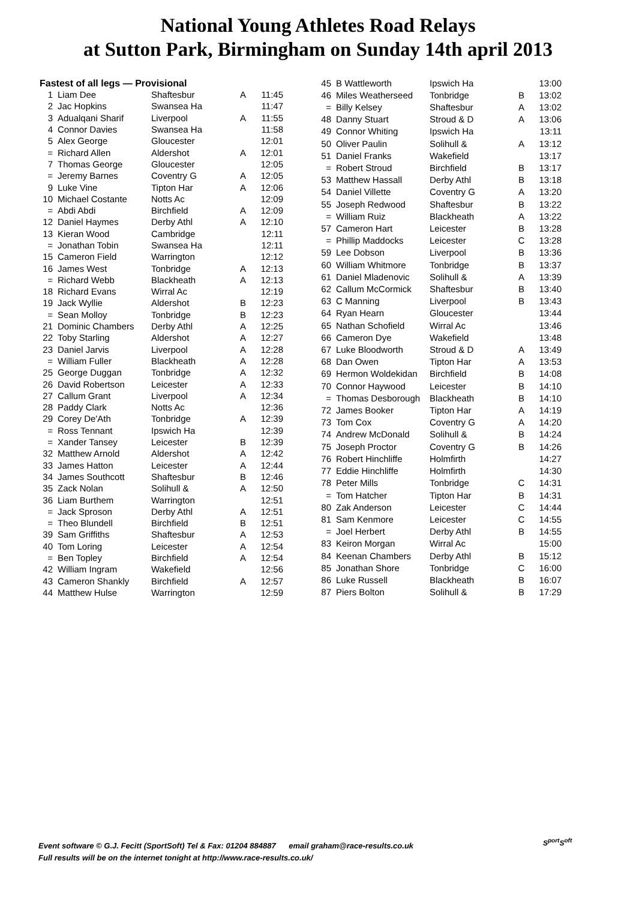National Young Athletes Road Relays
at Sutton Park, Birmingham on Sunday 14th april 2013
Fastest of all legs — Provisional
| 1 | Liam Dee | Shaftesbur | A | 11:45 |
| 2 | Jac Hopkins | Swansea Ha | | 11:47 |
| 3 | Adualqani Sharif | Liverpool | A | 11:55 |
| 4 | Connor Davies | Swansea Ha | | 11:58 |
| 5 | Alex George | Gloucester | | 12:01 |
| = | Richard Allen | Aldershot | A | 12:01 |
| 7 | Thomas George | Gloucester | | 12:05 |
| = | Jeremy Barnes | Coventry G | A | 12:05 |
| 9 | Luke Vine | Tipton Har | A | 12:06 |
| 10 | Michael Costante | Notts Ac | | 12:09 |
| = | Abdi Abdi | Birchfield | A | 12:09 |
| 12 | Daniel Haymes | Derby Athl | A | 12:10 |
| 13 | Kieran Wood | Cambridge | | 12:11 |
| = | Jonathan Tobin | Swansea Ha | | 12:11 |
| 15 | Cameron Field | Warrington | | 12:12 |
| 16 | James West | Tonbridge | A | 12:13 |
| = | Richard Webb | Blackheath | A | 12:13 |
| 18 | Richard Evans | Wirral Ac | | 12:19 |
| 19 | Jack Wyllie | Aldershot | B | 12:23 |
| = | Sean Molloy | Tonbridge | B | 12:23 |
| 21 | Dominic Chambers | Derby Athl | A | 12:25 |
| 22 | Toby Starling | Aldershot | A | 12:27 |
| 23 | Daniel Jarvis | Liverpool | A | 12:28 |
| = | William Fuller | Blackheath | A | 12:28 |
| 25 | George Duggan | Tonbridge | A | 12:32 |
| 26 | David Robertson | Leicester | A | 12:33 |
| 27 | Callum Grant | Liverpool | A | 12:34 |
| 28 | Paddy Clark | Notts Ac | | 12:36 |
| 29 | Corey De'Ath | Tonbridge | A | 12:39 |
| = | Ross Tennant | Ipswich Ha | | 12:39 |
| = | Xander Tansey | Leicester | B | 12:39 |
| 32 | Matthew Arnold | Aldershot | A | 12:42 |
| 33 | James Hatton | Leicester | A | 12:44 |
| 34 | James Southcott | Shaftesbur | B | 12:46 |
| 35 | Zack Nolan | Solihull & | A | 12:50 |
| 36 | Liam Burthem | Warrington | | 12:51 |
| = | Jack Sproson | Derby Athl | A | 12:51 |
| = | Theo Blundell | Birchfield | B | 12:51 |
| 39 | Sam Griffiths | Shaftesbur | A | 12:53 |
| 40 | Tom Loring | Leicester | A | 12:54 |
| = | Ben Topley | Birchfield | A | 12:54 |
| 42 | William Ingram | Wakefield | | 12:56 |
| 43 | Cameron Shankly | Birchfield | A | 12:57 |
| 44 | Matthew Hulse | Warrington | | 12:59 |
| 45 | B Wattleworth | Ipswich Ha | | 13:00 |
| 46 | Miles Weatherseed | Tonbridge | B | 13:02 |
| = | Billy Kelsey | Shaftesbur | A | 13:02 |
| 48 | Danny Stuart | Stroud & D | A | 13:06 |
| 49 | Connor Whiting | Ipswich Ha | | 13:11 |
| 50 | Oliver Paulin | Solihull & | A | 13:12 |
| 51 | Daniel Franks | Wakefield | | 13:17 |
| = | Robert Stroud | Birchfield | B | 13:17 |
| 53 | Matthew Hassall | Derby Athl | B | 13:18 |
| 54 | Daniel Villette | Coventry G | A | 13:20 |
| 55 | Joseph Redwood | Shaftesbur | B | 13:22 |
| = | William Ruiz | Blackheath | A | 13:22 |
| 57 | Cameron Hart | Leicester | B | 13:28 |
| = | Phillip Maddocks | Leicester | C | 13:28 |
| 59 | Lee Dobson | Liverpool | B | 13:36 |
| 60 | William Whitmore | Tonbridge | B | 13:37 |
| 61 | Daniel Mladenovic | Solihull & | A | 13:39 |
| 62 | Callum McCormick | Shaftesbur | B | 13:40 |
| 63 | C Manning | Liverpool | B | 13:43 |
| 64 | Ryan Hearn | Gloucester | | 13:44 |
| 65 | Nathan Schofield | Wirral Ac | | 13:46 |
| 66 | Cameron Dye | Wakefield | | 13:48 |
| 67 | Luke Bloodworth | Stroud & D | A | 13:49 |
| 68 | Dan Owen | Tipton Har | A | 13:53 |
| 69 | Hermon Woldekidan | Birchfield | B | 14:08 |
| 70 | Connor Haywood | Leicester | B | 14:10 |
| = | Thomas Desborough | Blackheath | B | 14:10 |
| 72 | James Booker | Tipton Har | A | 14:19 |
| 73 | Tom Cox | Coventry G | A | 14:20 |
| 74 | Andrew McDonald | Solihull & | B | 14:24 |
| 75 | Joseph Proctor | Coventry G | B | 14:26 |
| 76 | Robert Hinchliffe | Holmfirth | | 14:27 |
| 77 | Eddie Hinchliffe | Holmfirth | | 14:30 |
| 78 | Peter Mills | Tonbridge | C | 14:31 |
| = | Tom Hatcher | Tipton Har | B | 14:31 |
| 80 | Zak Anderson | Leicester | C | 14:44 |
| 81 | Sam Kenmore | Leicester | C | 14:55 |
| = | Joel Herbert | Derby Athl | B | 14:55 |
| 83 | Keiron Morgan | Wirral Ac | | 15:00 |
| 84 | Keenan Chambers | Derby Athl | B | 15:12 |
| 85 | Jonathan Shore | Tonbridge | C | 16:00 |
| 86 | Luke Russell | Blackheath | B | 16:07 |
| 87 | Piers Bolton | Solihull & | B | 17:29 |
Event software © G.J. Fecitt (SportSoft) Tel & Fax: 01204 884887 email graham@race-results.co.uk
Full results will be on the internet tonight at http://www.race-results.co.uk/
S<sup>port</sup>S<sup>oft</sup>